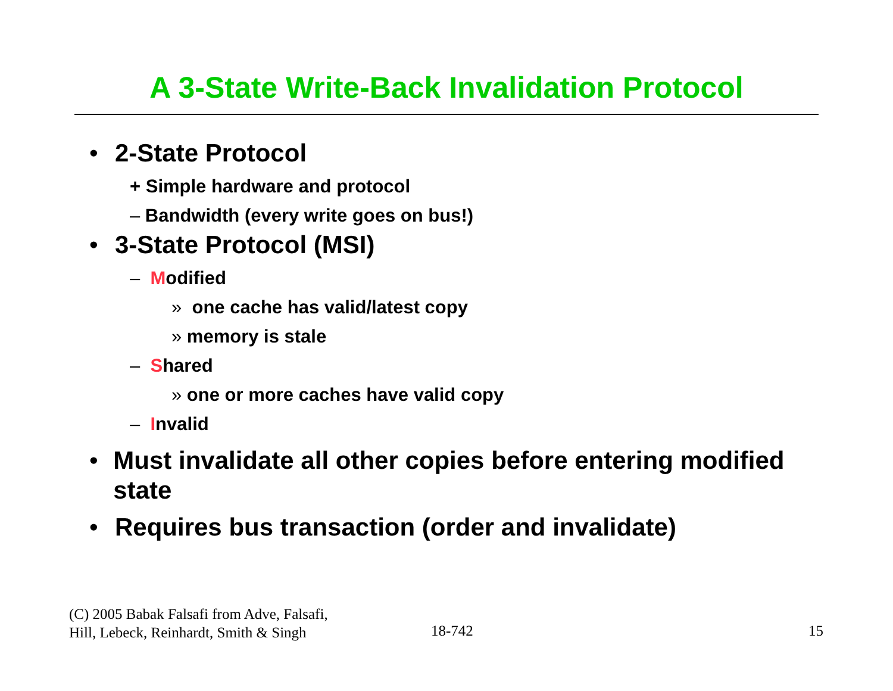A 3-State Write-Back Invalidation Protocol
• 2-State Protocol
+ Simple hardware and protocol
– Bandwidth (every write goes on bus!)
• 3-State Protocol (MSI)
– Modified
» one cache has valid/latest copy
» memory is stale
– Shared
» one or more caches have valid copy
– Invalid
• Must invalidate all other copies before entering modified state
• Requires bus transaction (order and invalidate)
(C) 2005 Babak Falsafi from Adve, Falsafi,
Hill, Lebeck, Reinhardt, Smith & Singh
18-742 15